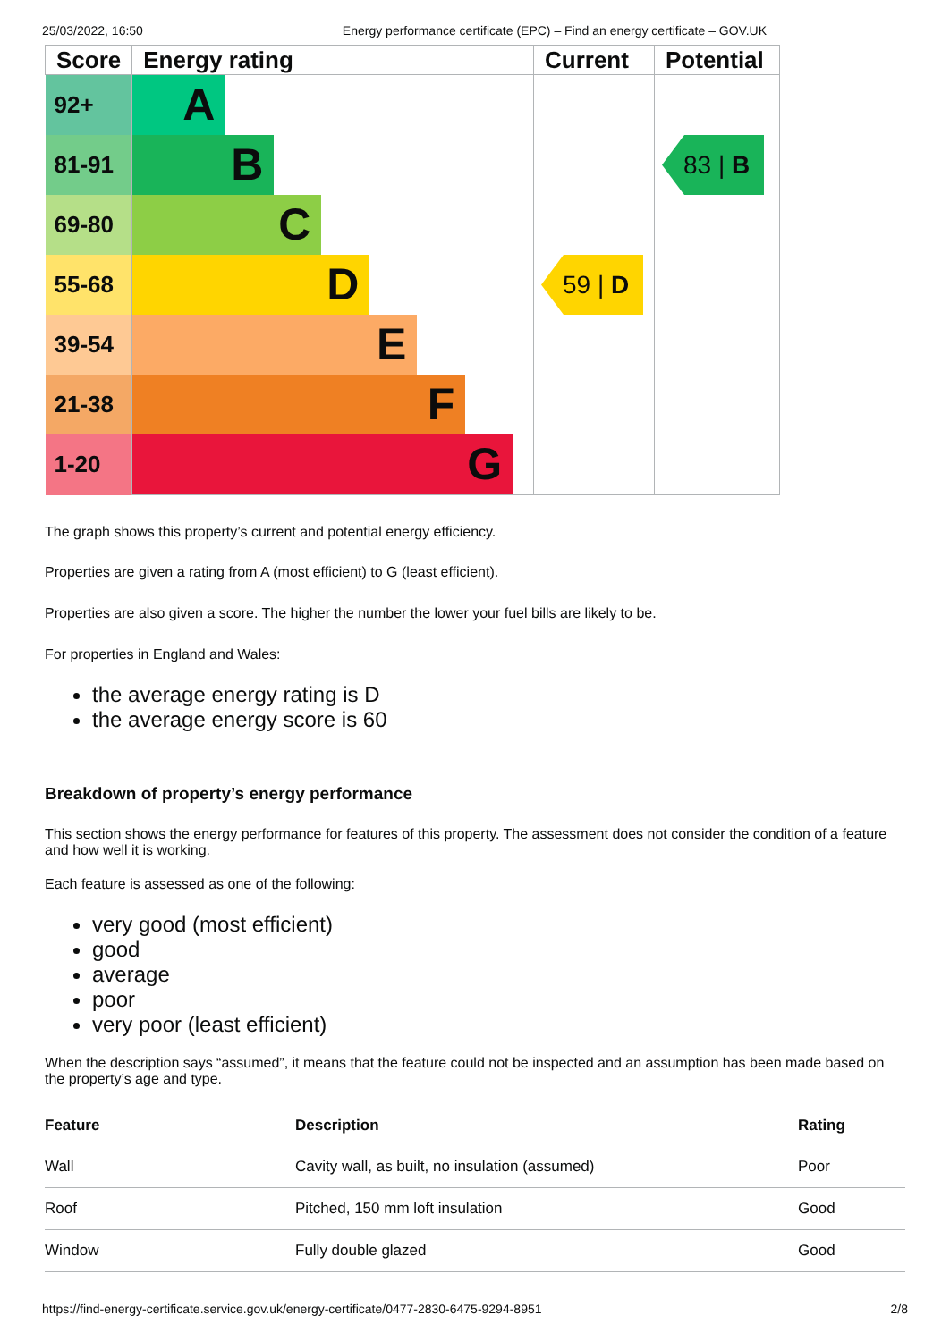25/03/2022, 16:50 Energy performance certificate (EPC) – Find an energy certificate – GOV.UK
| Score | Energy rating | Current | Potential |
| --- | --- | --- | --- |
| 92+ | A | | |
| 81-91 | B | | 83 / B |
| 69-80 | C | | |
| 55-68 | D | 59 / D | |
| 39-54 | E | | |
| 21-38 | F | | |
| 1-20 | G | | |
The graph shows this property’s current and potential energy efficiency.
Properties are given a rating from A (most efficient) to G (least efficient).
Properties are also given a score. The higher the number the lower your fuel bills are likely to be.
For properties in England and Wales:
the average energy rating is D
the average energy score is 60
Breakdown of property’s energy performance
This section shows the energy performance for features of this property. The assessment does not consider the condition of a feature and how well it is working.
Each feature is assessed as one of the following:
very good (most efficient)
good
average
poor
very poor (least efficient)
When the description says “assumed”, it means that the feature could not be inspected and an assumption has been made based on the property’s age and type.
| Feature | Description | Rating |
| --- | --- | --- |
| Wall | Cavity wall, as built, no insulation (assumed) | Poor |
| Roof | Pitched, 150 mm loft insulation | Good |
| Window | Fully double glazed | Good |
https://find-energy-certificate.service.gov.uk/energy-certificate/0477-2830-6475-9294-8951 2/8